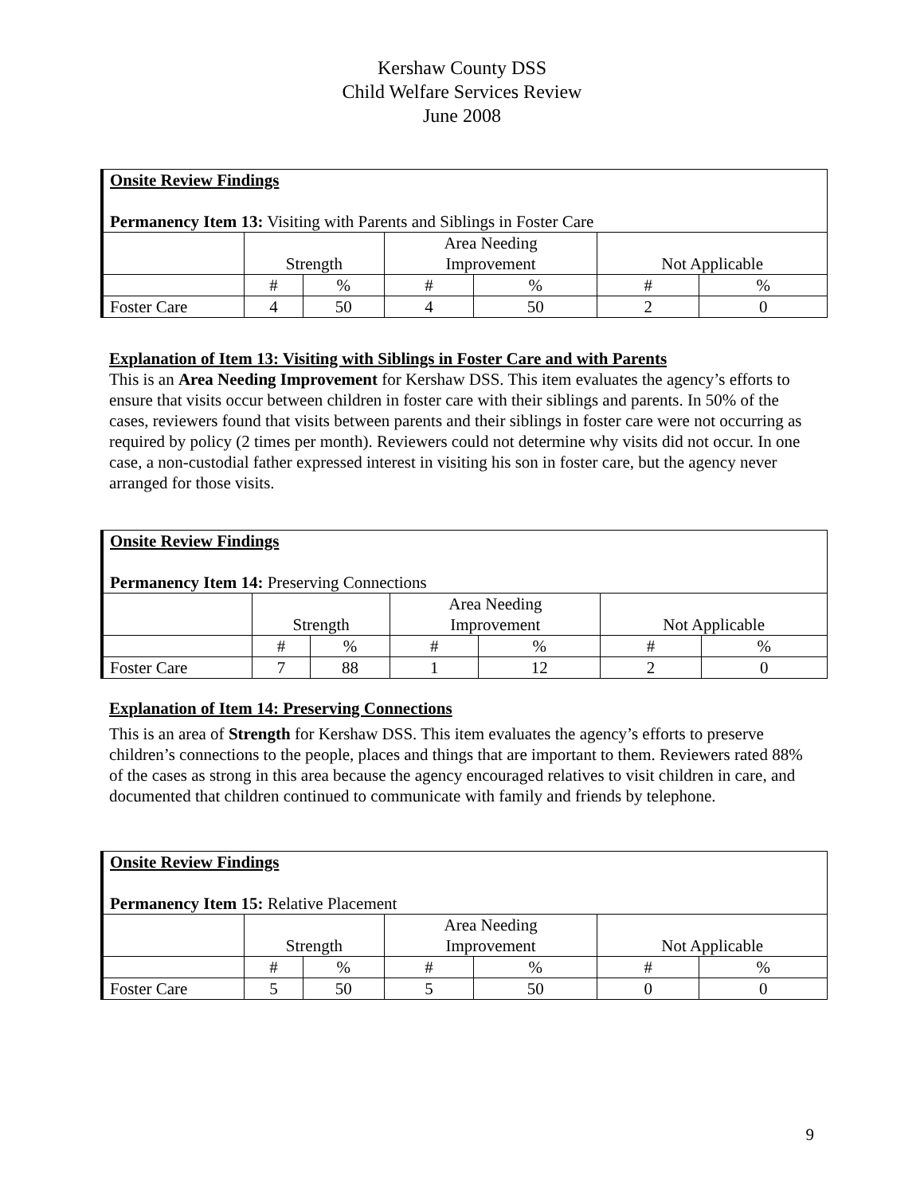Kershaw County DSS
Child Welfare Services Review
June 2008
| Onsite Review Findings Permanency Item 13: Visiting with Parents and Siblings in Foster Care | | | | | | |
| | Strength | | Area Needing Improvement | | Not Applicable | |
| | # | % | # | % | # | % |
| Foster Care | 4 | 50 | 4 | 50 | 2 | 0 |
Explanation of Item 13: Visiting with Siblings in Foster Care and with Parents
This is an Area Needing Improvement for Kershaw DSS. This item evaluates the agency’s efforts to ensure that visits occur between children in foster care with their siblings and parents. In 50% of the cases, reviewers found that visits between parents and their siblings in foster care were not occurring as required by policy (2 times per month). Reviewers could not determine why visits did not occur. In one case, a non-custodial father expressed interest in visiting his son in foster care, but the agency never arranged for those visits.
| Onsite Review Findings Permanency Item 14: Preserving Connections | | | | | | |
| | Strength | | Area Needing Improvement | | Not Applicable | |
| | # | % | # | % | # | % |
| Foster Care | 7 | 88 | 1 | 12 | 2 | 0 |
Explanation of Item 14: Preserving Connections
This is an area of Strength for Kershaw DSS. This item evaluates the agency’s efforts to preserve children’s connections to the people, places and things that are important to them. Reviewers rated 88% of the cases as strong in this area because the agency encouraged relatives to visit children in care, and documented that children continued to communicate with family and friends by telephone.
| Onsite Review Findings Permanency Item 15: Relative Placement | | | | | | |
| | Strength | | Area Needing Improvement | | Not Applicable | |
| | # | % | # | % | # | % |
| Foster Care | 5 | 50 | 5 | 50 | 0 | 0 |
9